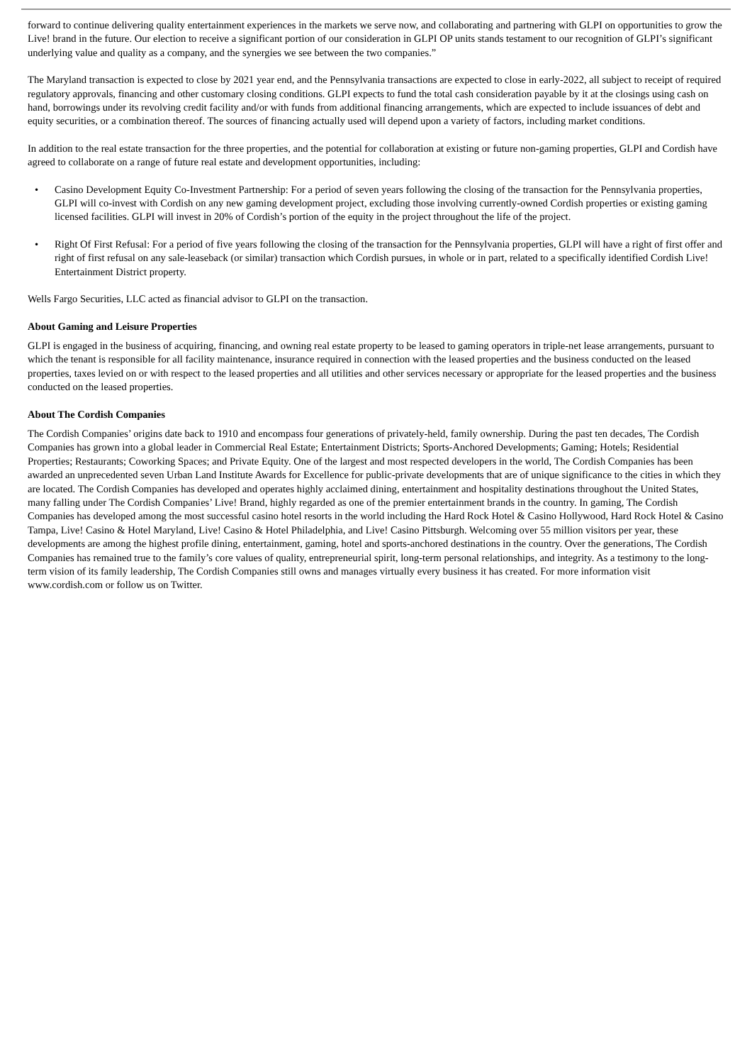forward to continue delivering quality entertainment experiences in the markets we serve now, and collaborating and partnering with GLPI on opportunities to grow the Live! brand in the future. Our election to receive a significant portion of our consideration in GLPI OP units stands testament to our recognition of GLPI’s significant underlying value and quality as a company, and the synergies we see between the two companies.”
The Maryland transaction is expected to close by 2021 year end, and the Pennsylvania transactions are expected to close in early-2022, all subject to receipt of required regulatory approvals, financing and other customary closing conditions. GLPI expects to fund the total cash consideration payable by it at the closings using cash on hand, borrowings under its revolving credit facility and/or with funds from additional financing arrangements, which are expected to include issuances of debt and equity securities, or a combination thereof. The sources of financing actually used will depend upon a variety of factors, including market conditions.
In addition to the real estate transaction for the three properties, and the potential for collaboration at existing or future non-gaming properties, GLPI and Cordish have agreed to collaborate on a range of future real estate and development opportunities, including:
• Casino Development Equity Co-Investment Partnership: For a period of seven years following the closing of the transaction for the Pennsylvania properties, GLPI will co-invest with Cordish on any new gaming development project, excluding those involving currently-owned Cordish properties or existing gaming licensed facilities. GLPI will invest in 20% of Cordish’s portion of the equity in the project throughout the life of the project.
• Right Of First Refusal: For a period of five years following the closing of the transaction for the Pennsylvania properties, GLPI will have a right of first offer and right of first refusal on any sale-leaseback (or similar) transaction which Cordish pursues, in whole or in part, related to a specifically identified Cordish Live! Entertainment District property.
Wells Fargo Securities, LLC acted as financial advisor to GLPI on the transaction.
About Gaming and Leisure Properties
GLPI is engaged in the business of acquiring, financing, and owning real estate property to be leased to gaming operators in triple-net lease arrangements, pursuant to which the tenant is responsible for all facility maintenance, insurance required in connection with the leased properties and the business conducted on the leased properties, taxes levied on or with respect to the leased properties and all utilities and other services necessary or appropriate for the leased properties and the business conducted on the leased properties.
About The Cordish Companies
The Cordish Companies’ origins date back to 1910 and encompass four generations of privately-held, family ownership. During the past ten decades, The Cordish Companies has grown into a global leader in Commercial Real Estate; Entertainment Districts; Sports-Anchored Developments; Gaming; Hotels; Residential Properties; Restaurants; Coworking Spaces; and Private Equity. One of the largest and most respected developers in the world, The Cordish Companies has been awarded an unprecedented seven Urban Land Institute Awards for Excellence for public-private developments that are of unique significance to the cities in which they are located. The Cordish Companies has developed and operates highly acclaimed dining, entertainment and hospitality destinations throughout the United States, many falling under The Cordish Companies’ Live! Brand, highly regarded as one of the premier entertainment brands in the country. In gaming, The Cordish Companies has developed among the most successful casino hotel resorts in the world including the Hard Rock Hotel & Casino Hollywood, Hard Rock Hotel & Casino Tampa, Live! Casino & Hotel Maryland, Live! Casino & Hotel Philadelphia, and Live! Casino Pittsburgh. Welcoming over 55 million visitors per year, these developments are among the highest profile dining, entertainment, gaming, hotel and sports-anchored destinations in the country. Over the generations, The Cordish Companies has remained true to the family’s core values of quality, entrepreneurial spirit, long-term personal relationships, and integrity. As a testimony to the long-term vision of its family leadership, The Cordish Companies still owns and manages virtually every business it has created. For more information visit www.cordish.com or follow us on Twitter.